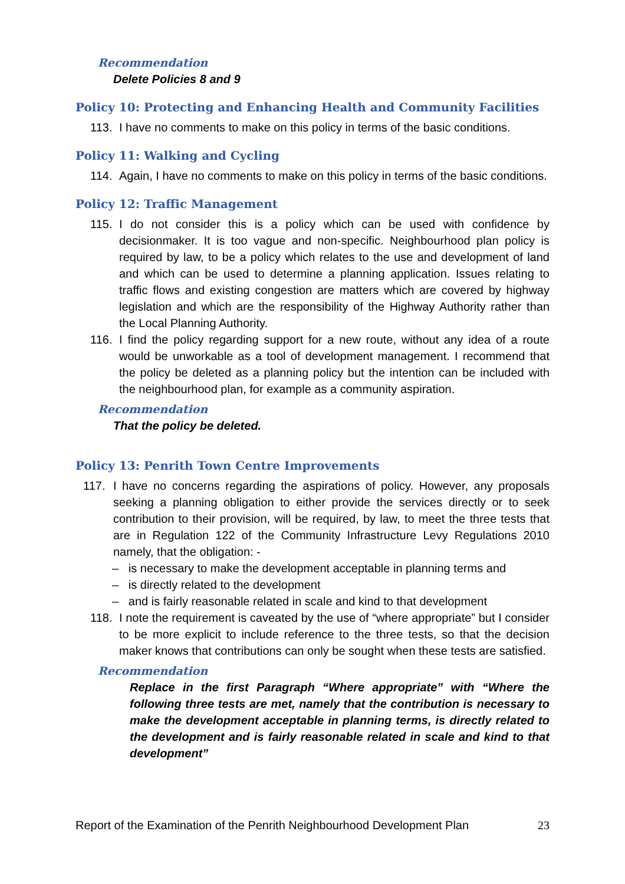Recommendation
Delete Policies 8 and 9
Policy 10: Protecting and Enhancing Health and Community Facilities
113. I have no comments to make on this policy in terms of the basic conditions.
Policy 11: Walking and Cycling
114. Again, I have no comments to make on this policy in terms of the basic conditions.
Policy 12: Traffic Management
115. I do not consider this is a policy which can be used with confidence by decisionmaker. It is too vague and non-specific. Neighbourhood plan policy is required by law, to be a policy which relates to the use and development of land and which can be used to determine a planning application. Issues relating to traffic flows and existing congestion are matters which are covered by highway legislation and which are the responsibility of the Highway Authority rather than the Local Planning Authority.
116. I find the policy regarding support for a new route, without any idea of a route would be unworkable as a tool of development management. I recommend that the policy be deleted as a planning policy but the intention can be included with the neighbourhood plan, for example as a community aspiration.
Recommendation
That the policy be deleted.
Policy 13: Penrith Town Centre Improvements
117. I have no concerns regarding the aspirations of policy. However, any proposals seeking a planning obligation to either provide the services directly or to seek contribution to their provision, will be required, by law, to meet the three tests that are in Regulation 122 of the Community Infrastructure Levy Regulations 2010 namely, that the obligation: -
– is necessary to make the development acceptable in planning terms and
– is directly related to the development
– and is fairly reasonable related in scale and kind to that development
118. I note the requirement is caveated by the use of “where appropriate” but I consider to be more explicit to include reference to the three tests, so that the decision maker knows that contributions can only be sought when these tests are satisfied.
Recommendation
Replace in the first Paragraph “Where appropriate” with “Where the following three tests are met, namely that the contribution is necessary to make the development acceptable in planning terms, is directly related to the development and is fairly reasonable related in scale and kind to that development”
Report of the Examination of the Penrith Neighbourhood Development Plan 23